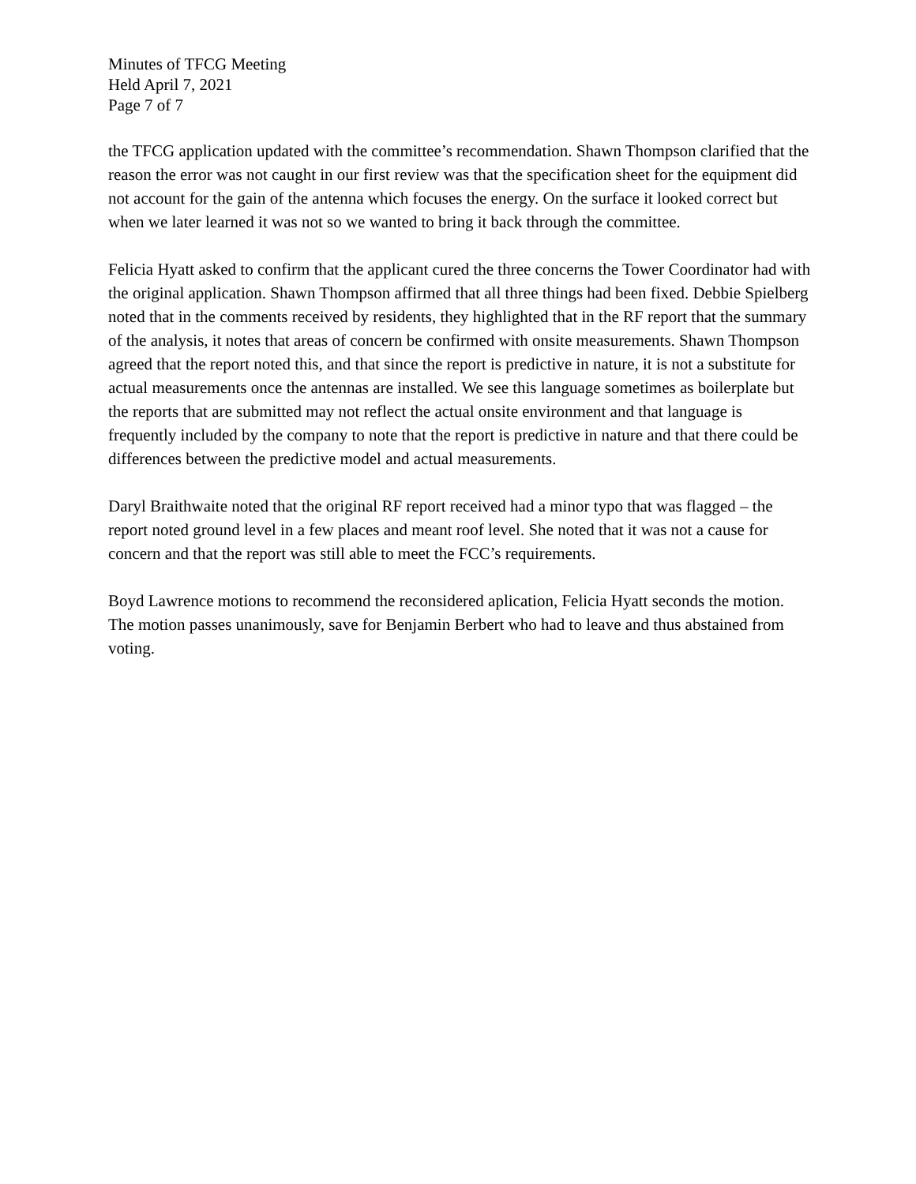Minutes of TFCG Meeting
Held April 7, 2021
Page 7 of 7
the TFCG application updated with the committee’s recommendation. Shawn Thompson clarified that the reason the error was not caught in our first review was that the specification sheet for the equipment did not account for the gain of the antenna which focuses the energy. On the surface it looked correct but when we later learned it was not so we wanted to bring it back through the committee.
Felicia Hyatt asked to confirm that the applicant cured the three concerns the Tower Coordinator had with the original application. Shawn Thompson affirmed that all three things had been fixed. Debbie Spielberg noted that in the comments received by residents, they highlighted that in the RF report that the summary of the analysis, it notes that areas of concern be confirmed with onsite measurements. Shawn Thompson agreed that the report noted this, and that since the report is predictive in nature, it is not a substitute for actual measurements once the antennas are installed. We see this language sometimes as boilerplate but the reports that are submitted may not reflect the actual onsite environment and that language is frequently included by the company to note that the report is predictive in nature and that there could be differences between the predictive model and actual measurements.
Daryl Braithwaite noted that the original RF report received had a minor typo that was flagged – the report noted ground level in a few places and meant roof level. She noted that it was not a cause for concern and that the report was still able to meet the FCC’s requirements.
Boyd Lawrence motions to recommend the reconsidered aplication, Felicia Hyatt seconds the motion. The motion passes unanimously, save for Benjamin Berbert who had to leave and thus abstained from voting.